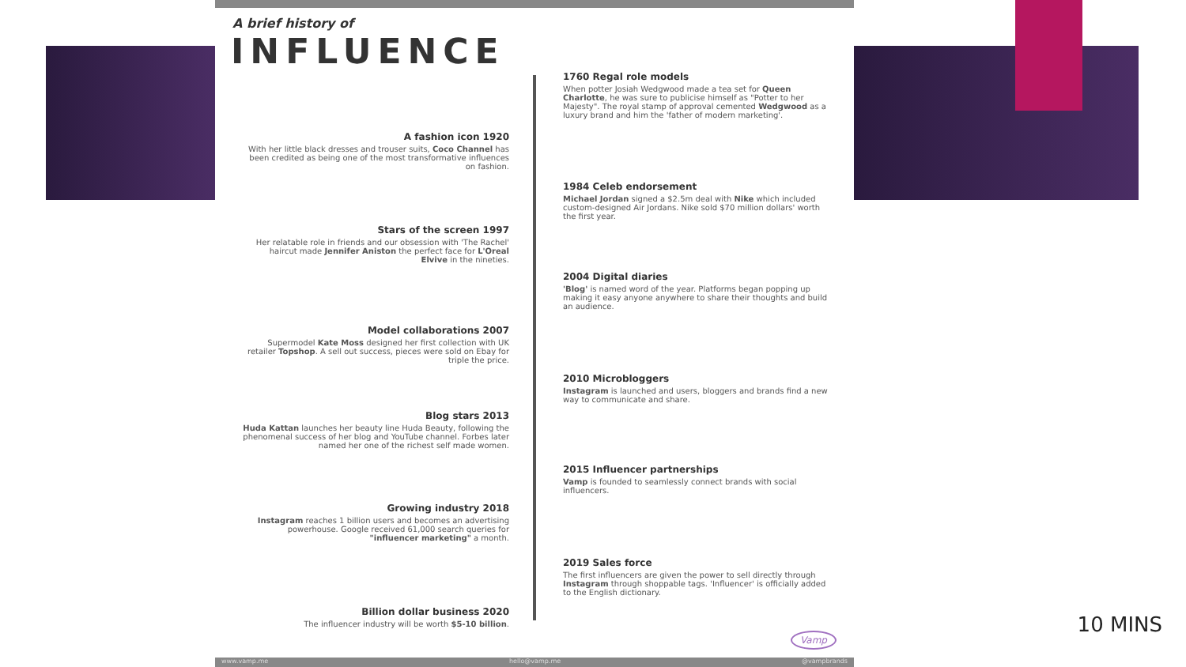A brief history of
INFLUENCE
1760 Regal role models
When potter Josiah Wedgwood made a tea set for Queen Charlotte, he was sure to publicise himself as "Potter to her Majesty". The royal stamp of approval cemented Wedgwood as a luxury brand and him the 'father of modern marketing'.
A fashion icon 1920
With her little black dresses and trouser suits, Coco Channel has been credited as being one of the most transformative influences on fashion.
1984 Celeb endorsement
Michael Jordan signed a $2.5m deal with Nike which included custom-designed Air Jordans. Nike sold $70 million dollars' worth the first year.
Stars of the screen 1997
Her relatable role in friends and our obsession with 'The Rachel' haircut made Jennifer Aniston the perfect face for L'Oreal Elvive in the nineties.
2004 Digital diaries
'Blog' is named word of the year. Platforms began popping up making it easy anyone anywhere to share their thoughts and build an audience.
Model collaborations 2007
Supermodel Kate Moss designed her first collection with UK retailer Topshop. A sell out success, pieces were sold on Ebay for triple the price.
2010 Microbloggers
Instagram is launched and users, bloggers and brands find a new way to communicate and share.
Blog stars 2013
Huda Kattan launches her beauty line Huda Beauty, following the phenomenal success of her blog and YouTube channel. Forbes later named her one of the richest self made women.
2015 Influencer partnerships
Vamp is founded to seamlessly connect brands with social influencers.
Growing industry 2018
Instagram reaches 1 billion users and becomes an advertising powerhouse. Google received 61,000 search queries for "influencer marketing" a month.
2019 Sales force
The first influencers are given the power to sell directly through Instagram through shoppable tags. 'Influencer' is officially added to the English dictionary.
Billion dollar business 2020
The influencer industry will be worth $5-10 billion.
Vamp
www.vamp.me hello@vamp.me @vampbrands
10 MINS